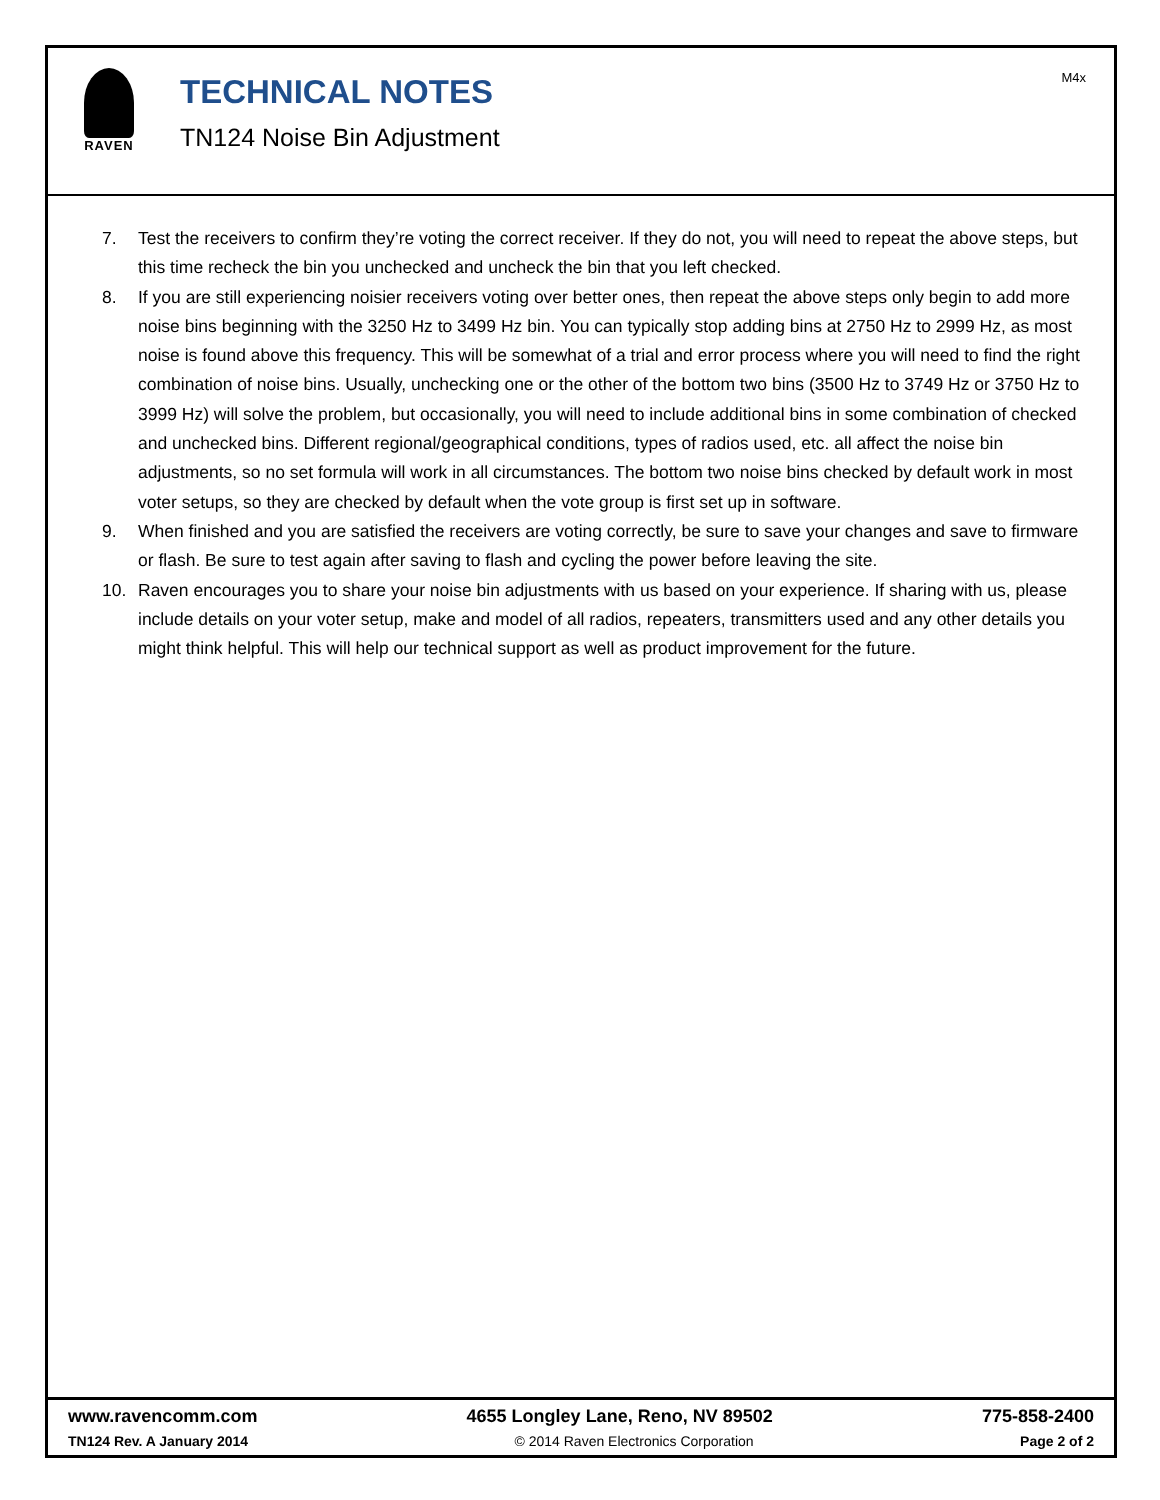RAVEN
TECHNICAL NOTES
TN124 Noise Bin Adjustment
M4x
7. Test the receivers to confirm they’re voting the correct receiver. If they do not, you will need to repeat the above steps, but this time recheck the bin you unchecked and uncheck the bin that you left checked.
8. If you are still experiencing noisier receivers voting over better ones, then repeat the above steps only begin to add more noise bins beginning with the 3250 Hz to 3499 Hz bin. You can typically stop adding bins at 2750 Hz to 2999 Hz, as most noise is found above this frequency. This will be somewhat of a trial and error process where you will need to find the right combination of noise bins. Usually, unchecking one or the other of the bottom two bins (3500 Hz to 3749 Hz or 3750 Hz to 3999 Hz) will solve the problem, but occasionally, you will need to include additional bins in some combination of checked and unchecked bins. Different regional/geographical conditions, types of radios used, etc. all affect the noise bin adjustments, so no set formula will work in all circumstances. The bottom two noise bins checked by default work in most voter setups, so they are checked by default when the vote group is first set up in software.
9. When finished and you are satisfied the receivers are voting correctly, be sure to save your changes and save to firmware or flash. Be sure to test again after saving to flash and cycling the power before leaving the site.
10. Raven encourages you to share your noise bin adjustments with us based on your experience. If sharing with us, please include details on your voter setup, make and model of all radios, repeaters, transmitters used and any other details you might think helpful. This will help our technical support as well as product improvement for the future.
www.ravencomm.com 4655 Longley Lane, Reno, NV 89502 775-858-2400
TN124 Rev. A January 2014 © 2014 Raven Electronics Corporation Page 2 of 2